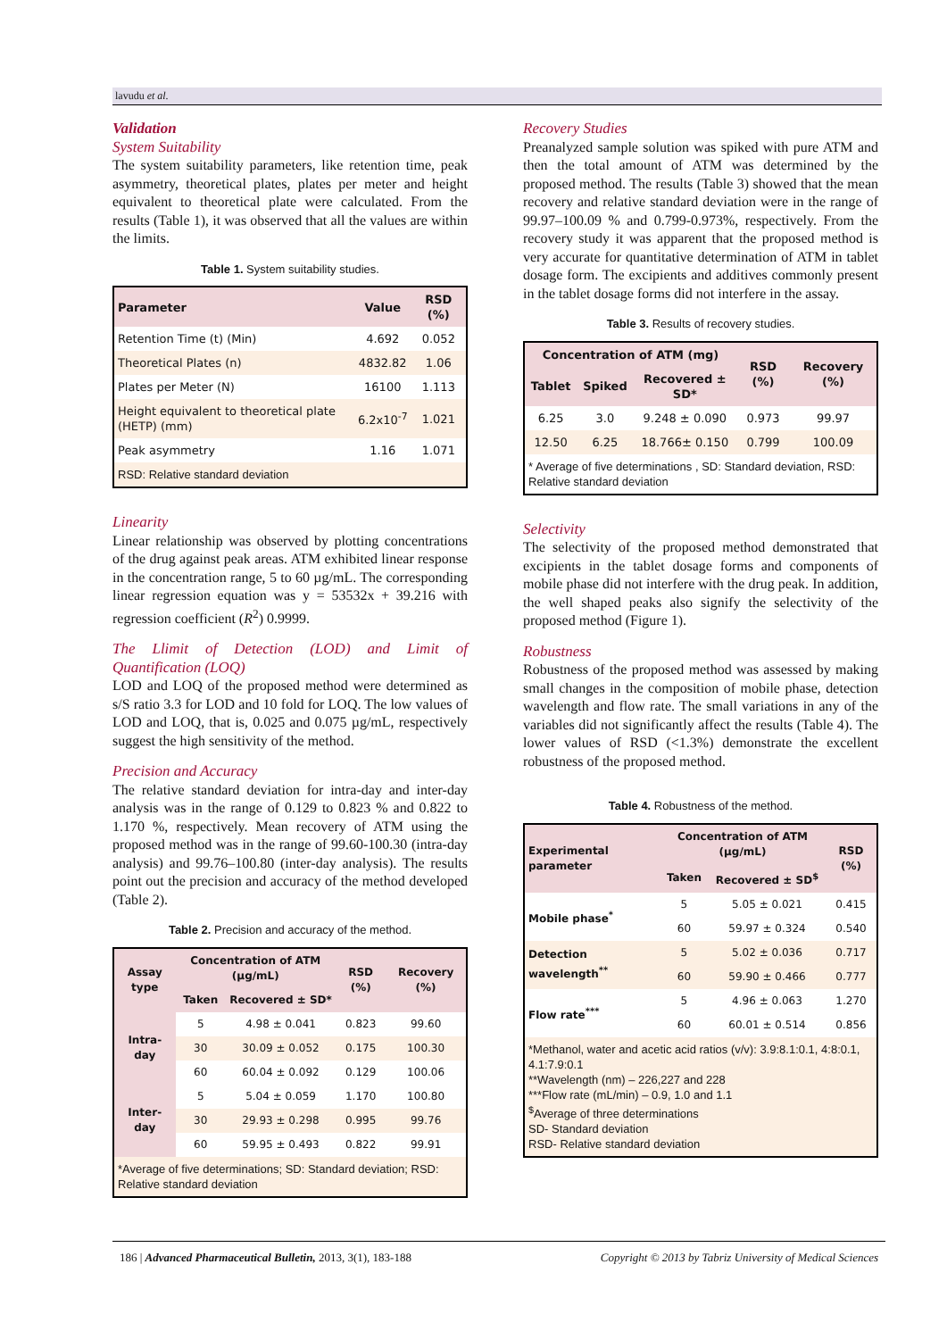lavudu et al.
Validation
System Suitability
The system suitability parameters, like retention time, peak asymmetry, theoretical plates, plates per meter and height equivalent to theoretical plate were calculated. From the results (Table 1), it was observed that all the values are within the limits.
Table 1. System suitability studies.
| Parameter | Value | RSD (%) |
| --- | --- | --- |
| Retention Time (t) (Min) | 4.692 | 0.052 |
| Theoretical Plates (n) | 4832.82 | 1.06 |
| Plates per Meter (N) | 16100 | 1.113 |
| Height equivalent to theoretical plate (HETP) (mm) | 6.2x10<sup>-7</sup> | 1.021 |
| Peak asymmetry | 1.16 | 1.071 |
| RSD: Relative standard deviation | | |
Linearity
Linear relationship was observed by plotting concentrations of the drug against peak areas. ATM exhibited linear response in the concentration range, 5 to 60 µg/mL. The corresponding linear regression equation was y = 53532x + 39.216 with regression coefficient (R<sup>2</sup>) 0.9999.
The Llimit of Detection (LOD) and Limit of Quantification (LOQ)
LOD and LOQ of the proposed method were determined as s/S ratio 3.3 for LOD and 10 fold for LOQ. The low values of LOD and LOQ, that is, 0.025 and 0.075 µg/mL, respectively suggest the high sensitivity of the method.
Precision and Accuracy
The relative standard deviation for intra-day and inter-day analysis was in the range of 0.129 to 0.823 % and 0.822 to 1.170 %, respectively. Mean recovery of ATM using the proposed method was in the range of 99.60-100.30 (intra-day analysis) and 99.76–100.80 (inter-day analysis). The results point out the precision and accuracy of the method developed (Table 2).
Table 2. Precision and accuracy of the method.
| Assay type | Concentration of ATM (µg/mL) | | RSD (%) | Recovery (%) |
| --- | --- | --- | --- | --- |
| | Taken | Recovered ± SD* | | |
| Intra-day | 5 | 4.98 ± 0.041 | 0.823 | 99.60 |
| | 30 | 30.09 ± 0.052 | 0.175 | 100.30 |
| | 60 | 60.04 ± 0.092 | 0.129 | 100.06 |
| Inter-day | 5 | 5.04 ± 0.059 | 1.170 | 100.80 |
| | 30 | 29.93 ± 0.298 | 0.995 | 99.76 |
| | 60 | 59.95 ± 0.493 | 0.822 | 99.91 |
| *Average of five determinations; SD: Standard deviation; RSD: Relative standard deviation | | | | |
Recovery Studies
Preanalyzed sample solution was spiked with pure ATM and then the total amount of ATM was determined by the proposed method. The results (Table 3) showed that the mean recovery and relative standard deviation were in the range of 99.97–100.09 % and 0.799-0.973%, respectively. From the recovery study it was apparent that the proposed method is very accurate for quantitative determination of ATM in tablet dosage form. The excipients and additives commonly present in the tablet dosage forms did not interfere in the assay.
Table 3. Results of recovery studies.
| Concentration of ATM (mg) | | | RSD (%) | Recovery (%) |
| --- | --- | --- | --- | --- |
| Tablet | Spiked | Recovered ± SD* | | |
| 6.25 | 3.0 | 9.248 ± 0.090 | 0.973 | 99.97 |
| 12.50 | 6.25 | 18.766± 0.150 | 0.799 | 100.09 |
| * Average of five determinations , SD: Standard deviation, RSD: Relative standard deviation | | | | |
Selectivity
The selectivity of the proposed method demonstrated that excipients in the tablet dosage forms and components of mobile phase did not interfere with the drug peak. In addition, the well shaped peaks also signify the selectivity of the proposed method (Figure 1).
Robustness
Robustness of the proposed method was assessed by making small changes in the composition of mobile phase, detection wavelength and flow rate. The small variations in any of the variables did not significantly affect the results (Table 4). The lower values of RSD (<1.3%) demonstrate the excellent robustness of the proposed method.
Table 4. Robustness of the method.
| Experimental parameter | Concentration of ATM (µg/mL) | | RSD (%) |
| --- | --- | --- | --- |
| | Taken | Recovered ± SD<sup>$</sup> | |
| Mobile phase<sup>*</sup> | 5 | 5.05 ± 0.021 | 0.415 |
| | 60 | 59.97 ± 0.324 | 0.540 |
| Detection wavelength<sup>**</sup> | 5 | 5.02 ± 0.036 | 0.717 |
| | 60 | 59.90 ± 0.466 | 0.777 |
| Flow rate<sup>***</sup> | 5 | 4.96 ± 0.063 | 1.270 |
| | 60 | 60.01 ± 0.514 | 0.856 |
| *Methanol, water and acetic acid ratios (v/v): 3.9:8.1:0.1, 4:8:0.1, 4.1:7.9:0.1 **Wavelength (nm) – 226,227 and 228 ***Flow rate (mL/min) – 0.9, 1.0 and 1.1 <sup>$</sup>Average of three determinations SD- Standard deviation RSD- Relative standard deviation | | | |
186 | Advanced Pharmaceutical Bulletin, 2013, 3(1), 183-188 Copyright © 2013 by Tabriz University of Medical Sciences